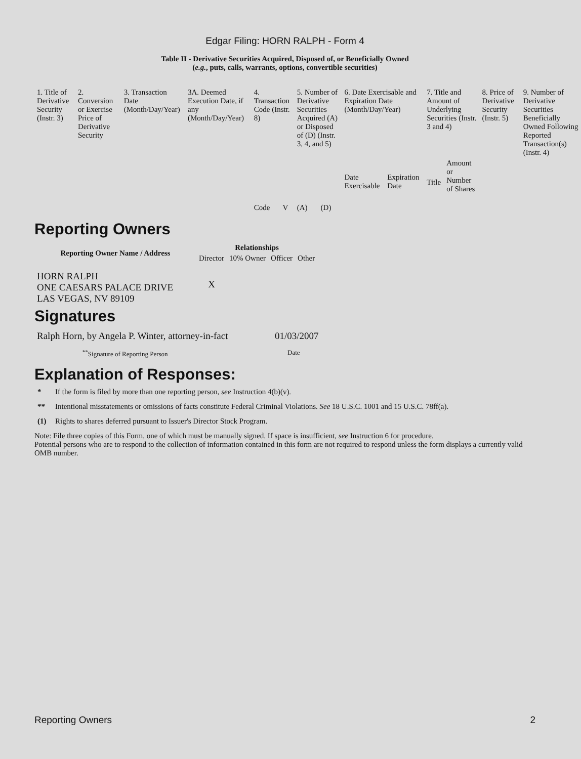Edgar Filing: HORN RALPH - Form 4
Table II - Derivative Securities Acquired, Disposed of, or Beneficially Owned
(e.g., puts, calls, warrants, options, convertible securities)
| 1. Title of Derivative Security (Instr. 3) | 2. Conversion or Exercise Price of Derivative Security | 3. Transaction Date (Month/Day/Year) | 3A. Deemed Execution Date, if any (Month/Day/Year) | 4. Transaction Code (Instr. 8) | | 5. Number of Derivative Securities Acquired (A) or Disposed of (D) (Instr. 3, 4, and 5) | | 6. Date Exercisable and Expiration Date (Month/Day/Year) | | 7. Title and Amount of Underlying Securities (Instr. 3 and 4) | | 8. Price of Derivative Security (Instr. 5) | 9. Number of Derivative Securities Beneficially Owned Following Reported Transaction(s) (Instr. 4) |
| | | | | Code | V | (A) | (D) | Date Exercisable | Expiration Date | Title | Amount or Number of Shares | | |
Reporting Owners
| Reporting Owner Name / Address | Relationships | | | |
| --- | --- | --- | --- | --- |
| | Director | 10% Owner | Officer | Other |
| HORN RALPH ONE CAESARS PALACE DRIVE LAS VEGAS, NV 89109 | X | | | |
Signatures
| Ralph Horn, by Angela P. Winter, attorney-in-fact | 01/03/2007 |
| <sup>**</sup> Signature of Reporting Person | Date |
Explanation of Responses:
* If the form is filed by more than one reporting person, see Instruction 4(b)(v).
** Intentional misstatements or omissions of facts constitute Federal Criminal Violations. See 18 U.S.C. 1001 and 15 U.S.C. 78ff(a).
(1) Rights to shares deferred pursuant to Issuer's Director Stock Program.
Note: File three copies of this Form, one of which must be manually signed. If space is insufficient, see Instruction 6 for procedure.
Potential persons who are to respond to the collection of information contained in this form are not required to respond unless the form displays a currently valid OMB number.
Reporting Owners 2